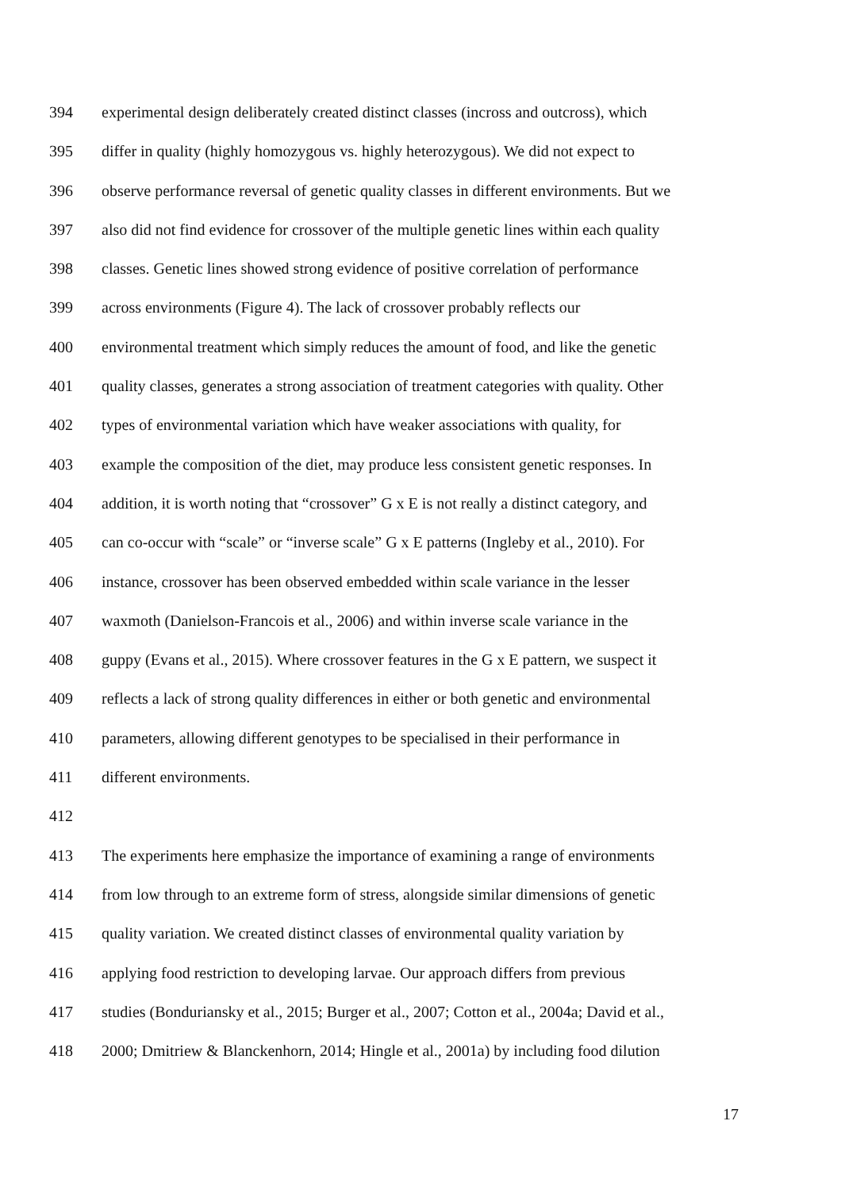394 experimental design deliberately created distinct classes (incross and outcross), which
395 differ in quality (highly homozygous vs. highly heterozygous). We did not expect to
396 observe performance reversal of genetic quality classes in different environments. But we
397 also did not find evidence for crossover of the multiple genetic lines within each quality
398 classes. Genetic lines showed strong evidence of positive correlation of performance
399 across environments (Figure 4). The lack of crossover probably reflects our
400 environmental treatment which simply reduces the amount of food, and like the genetic
401 quality classes, generates a strong association of treatment categories with quality. Other
402 types of environmental variation which have weaker associations with quality, for
403 example the composition of the diet, may produce less consistent genetic responses. In
404 addition, it is worth noting that “crossover” G x E is not really a distinct category, and
405 can co-occur with “scale” or “inverse scale” G x E patterns (Ingleby et al., 2010). For
406 instance, crossover has been observed embedded within scale variance in the lesser
407 waxmoth (Danielson-Francois et al., 2006) and within inverse scale variance in the
408 guppy (Evans et al., 2015). Where crossover features in the G x E pattern, we suspect it
409 reflects a lack of strong quality differences in either or both genetic and environmental
410 parameters, allowing different genotypes to be specialised in their performance in
411 different environments.
412
413 The experiments here emphasize the importance of examining a range of environments
414 from low through to an extreme form of stress, alongside similar dimensions of genetic
415 quality variation. We created distinct classes of environmental quality variation by
416 applying food restriction to developing larvae. Our approach differs from previous
417 studies (Bonduriansky et al., 2015; Burger et al., 2007; Cotton et al., 2004a; David et al.,
418 2000; Dmitriew & Blanckenhorn, 2014; Hingle et al., 2001a) by including food dilution
17